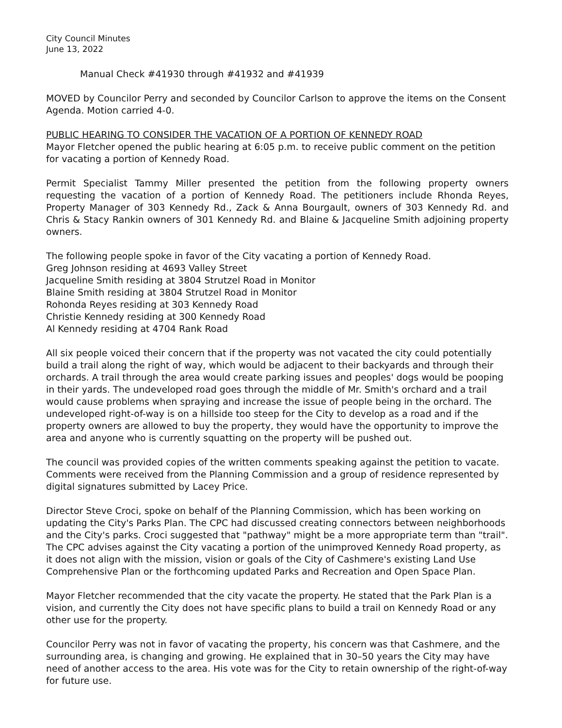City Council Minutes
June 13, 2022
Manual Check #41930 through #41932 and #41939
MOVED by Councilor Perry and seconded by Councilor Carlson to approve the items on the Consent Agenda. Motion carried 4-0.
PUBLIC HEARING TO CONSIDER THE VACATION OF A PORTION OF KENNEDY ROAD
Mayor Fletcher opened the public hearing at 6:05 p.m. to receive public comment on the petition for vacating a portion of Kennedy Road.
Permit Specialist Tammy Miller presented the petition from the following property owners requesting the vacation of a portion of Kennedy Road. The petitioners include Rhonda Reyes, Property Manager of 303 Kennedy Rd., Zack & Anna Bourgault, owners of 303 Kennedy Rd. and Chris & Stacy Rankin owners of 301 Kennedy Rd. and Blaine & Jacqueline Smith adjoining property owners.
The following people spoke in favor of the City vacating a portion of Kennedy Road.
Greg Johnson residing at 4693 Valley Street
Jacqueline Smith residing at 3804 Strutzel Road in Monitor
Blaine Smith residing at 3804 Strutzel Road in Monitor
Rohonda Reyes residing at 303 Kennedy Road
Christie Kennedy residing at 300 Kennedy Road
Al Kennedy residing at 4704 Rank Road
All six people voiced their concern that if the property was not vacated the city could potentially build a trail along the right of way, which would be adjacent to their backyards and through their orchards. A trail through the area would create parking issues and peoples' dogs would be pooping in their yards. The undeveloped road goes through the middle of Mr. Smith's orchard and a trail would cause problems when spraying and increase the issue of people being in the orchard. The undeveloped right-of-way is on a hillside too steep for the City to develop as a road and if the property owners are allowed to buy the property, they would have the opportunity to improve the area and anyone who is currently squatting on the property will be pushed out.
The council was provided copies of the written comments speaking against the petition to vacate. Comments were received from the Planning Commission and a group of residence represented by digital signatures submitted by Lacey Price.
Director Steve Croci, spoke on behalf of the Planning Commission, which has been working on updating the City's Parks Plan. The CPC had discussed creating connectors between neighborhoods and the City's parks. Croci suggested that "pathway" might be a more appropriate term than "trail". The CPC advises against the City vacating a portion of the unimproved Kennedy Road property, as it does not align with the mission, vision or goals of the City of Cashmere's existing Land Use Comprehensive Plan or the forthcoming updated Parks and Recreation and Open Space Plan.
Mayor Fletcher recommended that the city vacate the property. He stated that the Park Plan is a vision, and currently the City does not have specific plans to build a trail on Kennedy Road or any other use for the property.
Councilor Perry was not in favor of vacating the property, his concern was that Cashmere, and the surrounding area, is changing and growing. He explained that in 30–50 years the City may have need of another access to the area. His vote was for the City to retain ownership of the right-of-way for future use.